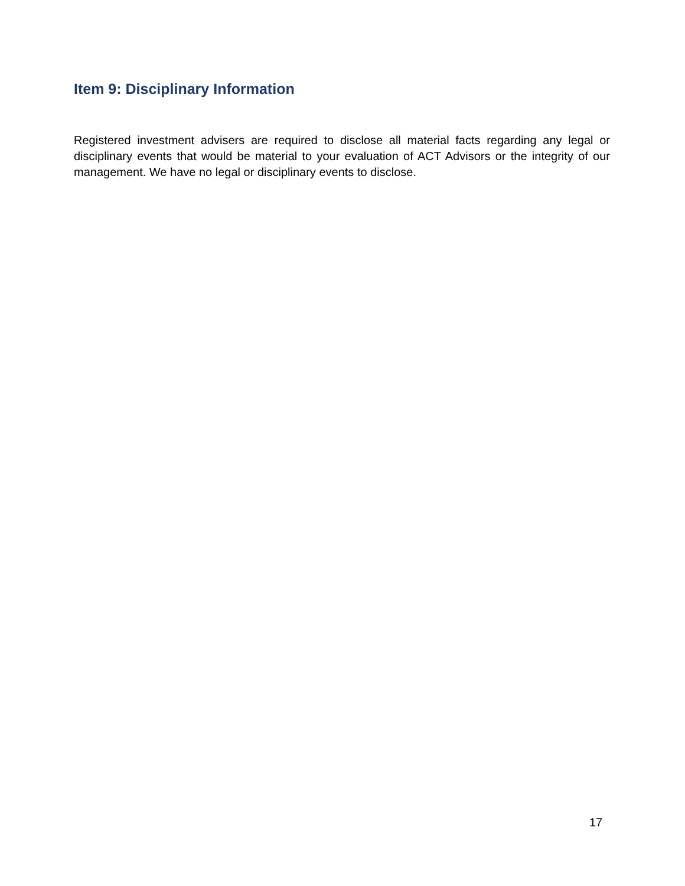Item 9: Disciplinary Information
Registered investment advisers are required to disclose all material facts regarding any legal or disciplinary events that would be material to your evaluation of ACT Advisors or the integrity of our management. We have no legal or disciplinary events to disclose.
17